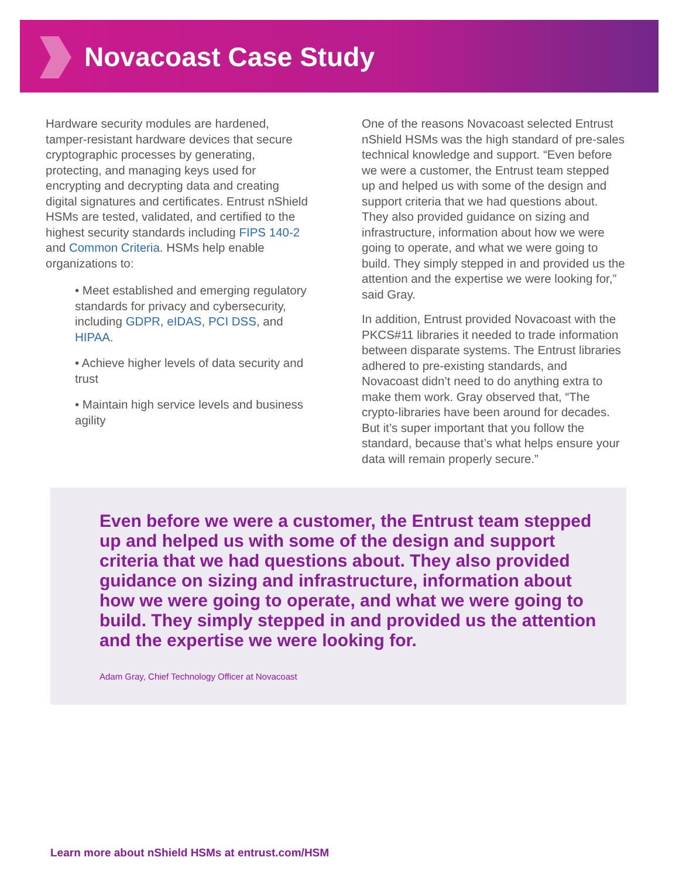Novacoast Case Study
Hardware security modules are hardened, tamper-resistant hardware devices that secure cryptographic processes by generating, protecting, and managing keys used for encrypting and decrypting data and creating digital signatures and certificates. Entrust nShield HSMs are tested, validated, and certified to the highest security standards including FIPS 140-2 and Common Criteria. HSMs help enable organizations to:
• Meet established and emerging regulatory standards for privacy and cybersecurity, including GDPR, eIDAS, PCI DSS, and HIPAA.
• Achieve higher levels of data security and trust
• Maintain high service levels and business agility
One of the reasons Novacoast selected Entrust nShield HSMs was the high standard of pre-sales technical knowledge and support. “Even before we were a customer, the Entrust team stepped up and helped us with some of the design and support criteria that we had questions about. They also provided guidance on sizing and infrastructure, information about how we were going to operate, and what we were going to build. They simply stepped in and provided us the attention and the expertise we were looking for,” said Gray.
In addition, Entrust provided Novacoast with the PKCS#11 libraries it needed to trade information between disparate systems. The Entrust libraries adhered to pre-existing standards, and Novacoast didn’t need to do anything extra to make them work. Gray observed that, “The crypto-libraries have been around for decades. But it’s super important that you follow the standard, because that’s what helps ensure your data will remain properly secure.”
Even before we were a customer, the Entrust team stepped up and helped us with some of the design and support criteria that we had questions about. They also provided guidance on sizing and infrastructure, information about how we were going to operate, and what we were going to build. They simply stepped in and provided us the attention and the expertise we were looking for.
Adam Gray, Chief Technology Officer at Novacoast
Learn more about nShield HSMs at entrust.com/HSM